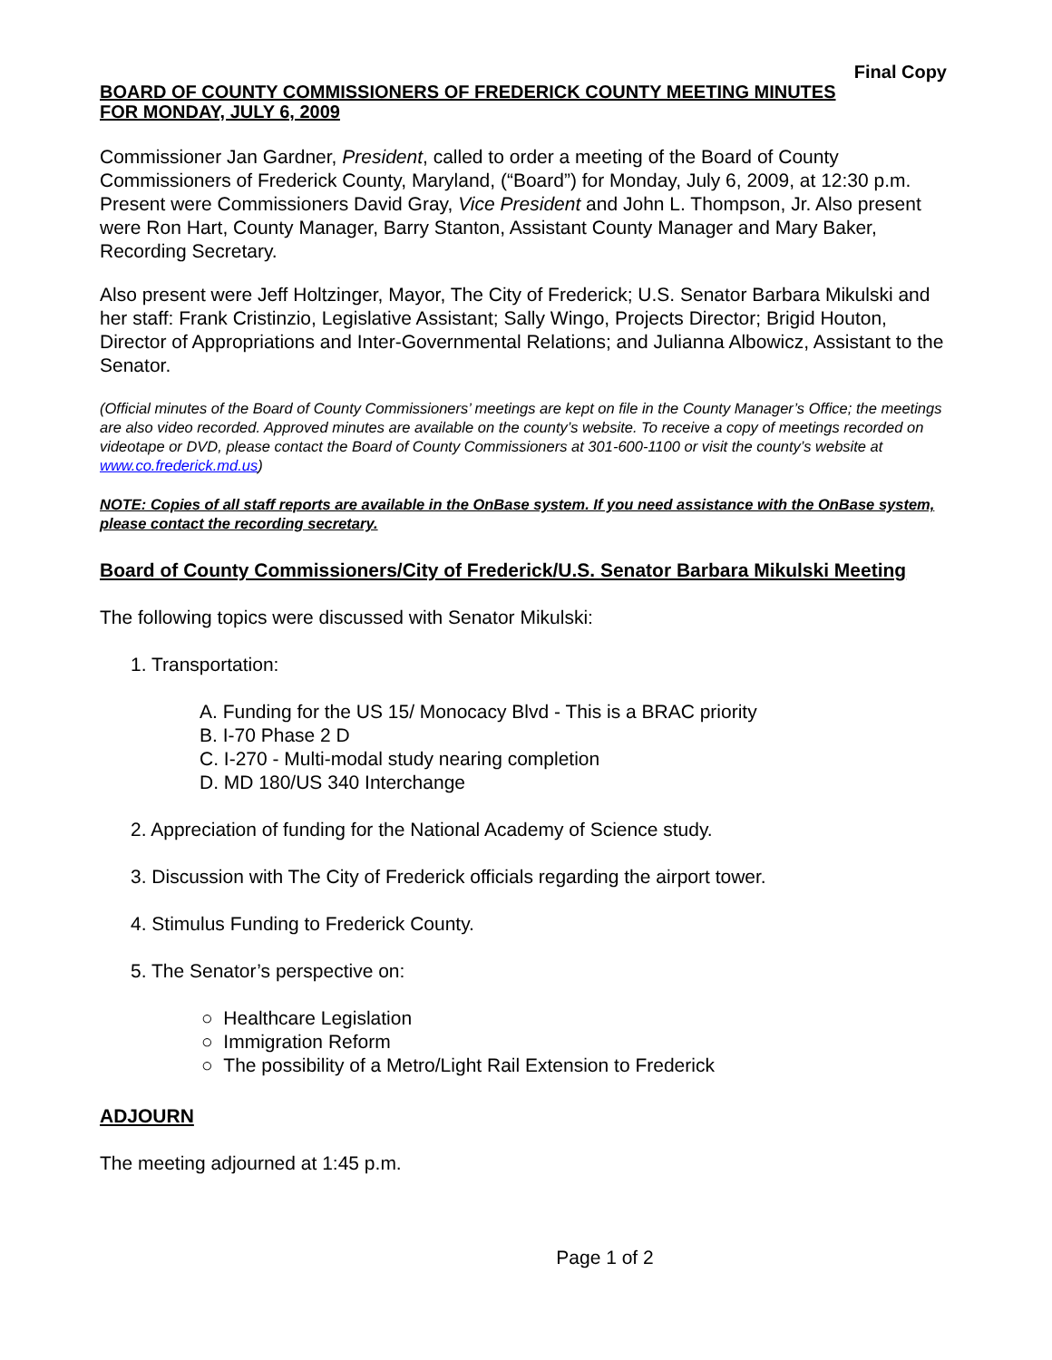Final Copy
BOARD OF COUNTY COMMISSIONERS OF FREDERICK COUNTY MEETING MINUTES
FOR MONDAY, JULY 6, 2009
Commissioner Jan Gardner, President, called to order a meeting of the Board of County Commissioners of Frederick County, Maryland, (“Board”) for Monday, July 6, 2009, at 12:30 p.m. Present were Commissioners David Gray, Vice President and John L. Thompson, Jr. Also present were Ron Hart, County Manager, Barry Stanton, Assistant County Manager and Mary Baker, Recording Secretary.
Also present were Jeff Holtzinger, Mayor, The City of Frederick; U.S. Senator Barbara Mikulski and her staff: Frank Cristinzio, Legislative Assistant; Sally Wingo, Projects Director; Brigid Houton, Director of Appropriations and Inter-Governmental Relations; and Julianna Albowicz, Assistant to the Senator.
(Official minutes of the Board of County Commissioners’ meetings are kept on file in the County Manager’s Office; the meetings are also video recorded. Approved minutes are available on the county’s website. To receive a copy of meetings recorded on videotape or DVD, please contact the Board of County Commissioners at 301-600-1100 or visit the county’s website at www.co.frederick.md.us)
NOTE: Copies of all staff reports are available in the OnBase system. If you need assistance with the OnBase system, please contact the recording secretary.
Board of County Commissioners/City of Frederick/U.S. Senator Barbara Mikulski Meeting
The following topics were discussed with Senator Mikulski:
1. Transportation:
A. Funding for the US 15/ Monocacy Blvd - This is a BRAC priority
B. I-70 Phase 2 D
C. I-270 - Multi-modal study nearing completion
D. MD 180/US 340 Interchange
2. Appreciation of funding for the National Academy of Science study.
3. Discussion with The City of Frederick officials regarding the airport tower.
4. Stimulus Funding to Frederick County.
5. The Senator’s perspective on:
○ Healthcare Legislation
○ Immigration Reform
○ The possibility of a Metro/Light Rail Extension to Frederick
ADJOURN
The meeting adjourned at 1:45 p.m.
Page 1 of 2